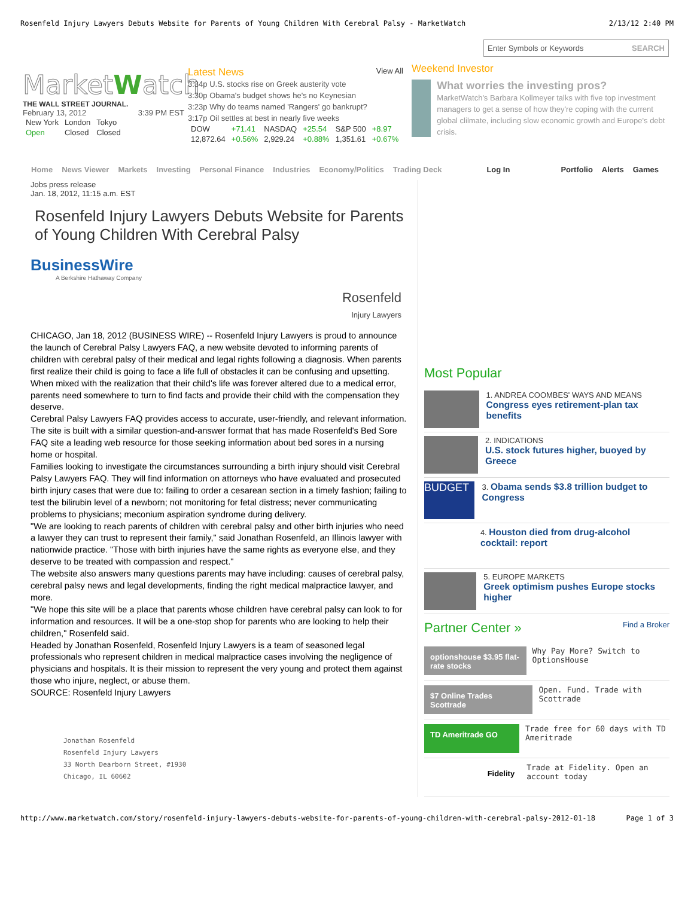Rosenfeld Injury Lawyers Debuts Website for Parents of Young Children With Cerebral Palsy - MarketWatch 2/13/12 2:40 PM
MarketWatch
THE WALL STREET JOURNAL.
February 13, 2012 3:39 PM EST
| New York | London | Tokyo |
| Open | Closed | Closed |
Latest News View All
3:34p U.S. stocks rise on Greek austerity vote
3:30p Obama's budget shows he's no Keynesian
3:23p Why do teams named 'Rangers' go bankrupt?
3:17p Oil settles at best in nearly five weeks
| DOW | +71.41 | NASDAQ | +25.54 | S&P 500 | +8.97 |
| 12,872.64 | +0.56% | 2,929.24 | +0.88% | 1,351.61 | +0.67% |
Enter Symbols or Keywords SEARCH
Weekend Investor
What worries the investing pros?
MarketWatch's Barbara Kollmeyer talks with five top investment managers to get a sense of how they're coping with the current global clilmate, including slow economic growth and Europe's debt crisis.
Home News Viewer Markets Investing Personal Finance Industries Economy/Politics Trading Deck Log In Portfolio Alerts Games
Jobs press release
Jan. 18, 2012, 11:15 a.m. EST
Rosenfeld Injury Lawyers Debuts Website for Parents of Young Children With Cerebral Palsy
BusinessWire
A Berkshire Hathaway Company
Rosenfeld
Injury Lawyers
CHICAGO, Jan 18, 2012 (BUSINESS WIRE) -- Rosenfeld Injury Lawyers is proud to announce the launch of Cerebral Palsy Lawyers FAQ, a new website devoted to informing parents of children with cerebral palsy of their medical and legal rights following a diagnosis. When parents first realize their child is going to face a life full of obstacles it can be confusing and upsetting. When mixed with the realization that their child's life was forever altered due to a medical error, parents need somewhere to turn to find facts and provide their child with the compensation they deserve.
Cerebral Palsy Lawyers FAQ provides access to accurate, user-friendly, and relevant information. The site is built with a similar question-and-answer format that has made Rosenfeld's Bed Sore FAQ site a leading web resource for those seeking information about bed sores in a nursing home or hospital.
Families looking to investigate the circumstances surrounding a birth injury should visit Cerebral Palsy Lawyers FAQ. They will find information on attorneys who have evaluated and prosecuted birth injury cases that were due to: failing to order a cesarean section in a timely fashion; failing to test the bilirubin level of a newborn; not monitoring for fetal distress; never communicating problems to physicians; meconium aspiration syndrome during delivery.
"We are looking to reach parents of children with cerebral palsy and other birth injuries who need a lawyer they can trust to represent their family," said Jonathan Rosenfeld, an Illinois lawyer with nationwide practice. "Those with birth injuries have the same rights as everyone else, and they deserve to be treated with compassion and respect."
The website also answers many questions parents may have including: causes of cerebral palsy, cerebral palsy news and legal developments, finding the right medical malpractice lawyer, and more.
"We hope this site will be a place that parents whose children have cerebral palsy can look to for information and resources. It will be a one-stop shop for parents who are looking to help their children," Rosenfeld said.
Headed by Jonathan Rosenfeld, Rosenfeld Injury Lawyers is a team of seasoned legal professionals who represent children in medical malpractice cases involving the negligence of physicians and hospitals. It is their mission to represent the very young and protect them against those who injure, neglect, or abuse them.
SOURCE: Rosenfeld Injury Lawyers
Jonathan Rosenfeld
Rosenfeld Injury Lawyers
33 North Dearborn Street, #1930
Chicago, IL 60602
Most Popular
1. ANDREA COOMBES' WAYS AND MEANS
Congress eyes retirement-plan tax benefits
2. INDICATIONS
U.S. stock futures higher, buoyed by Greece
BUDGET
3. Obama sends $3.8 trillion budget to Congress
4. Houston died from drug-alcohol cocktail: report
5. EUROPE MARKETS
Greek optimism pushes Europe stocks higher
Partner Center » Find a Broker
optionshouse $3.95 flat-rate stocks
Why Pay More? Switch to OptionsHouse
$7 Online Trades Scottrade
Open. Fund. Trade with Scottrade
TD Ameritrade GO
Trade free for 60 days with TD Ameritrade
Fidelity
Trade at Fidelity. Open an account today
http://www.marketwatch.com/story/rosenfeld-injury-lawyers-debuts-website-for-parents-of-young-children-with-cerebral-palsy-2012-01-18 Page 1 of 3